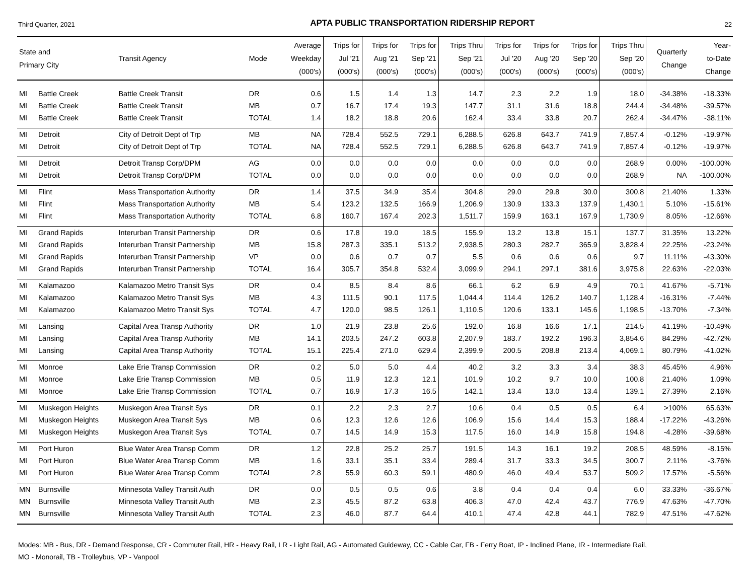Third Quarter, 2021 APTA PUBLIC TRANSPORTATION RIDERSHIP REPORT 22
| State and Primary City | | Transit Agency | Mode | Average Weekday (000's) | Trips for Jul '21 (000's) | Trips for Aug '21 (000's) | Trips for Sep '21 (000's) | Trips Thru Sep '21 (000's) | Trips for Jul '20 (000's) | Trips for Aug '20 (000's) | Trips for Sep '20 (000's) | Trips Thru Sep '20 (000's) | Quarterly Change | Year- to-Date Change |
| --- | --- | --- | --- | --- | --- | --- | --- | --- | --- | --- | --- | --- | --- | --- |
| MI | Battle Creek | Battle Creek Transit | DR | 0.6 | 1.5 | 1.4 | 1.3 | 14.7 | 2.3 | 2.2 | 1.9 | 18.0 | -34.38% | -18.33% |
| MI | Battle Creek | Battle Creek Transit | MB | 0.7 | 16.7 | 17.4 | 19.3 | 147.7 | 31.1 | 31.6 | 18.8 | 244.4 | -34.48% | -39.57% |
| MI | Battle Creek | Battle Creek Transit | TOTAL | 1.4 | 18.2 | 18.8 | 20.6 | 162.4 | 33.4 | 33.8 | 20.7 | 262.4 | -34.47% | -38.11% |
| MI | Detroit | City of Detroit Dept of Trp | MB | NA | 728.4 | 552.5 | 729.1 | 6,288.5 | 626.8 | 643.7 | 741.9 | 7,857.4 | -0.12% | -19.97% |
| MI | Detroit | City of Detroit Dept of Trp | TOTAL | NA | 728.4 | 552.5 | 729.1 | 6,288.5 | 626.8 | 643.7 | 741.9 | 7,857.4 | -0.12% | -19.97% |
| MI | Detroit | Detroit Transp Corp/DPM | AG | 0.0 | 0.0 | 0.0 | 0.0 | 0.0 | 0.0 | 0.0 | 0.0 | 268.9 | 0.00% | -100.00% |
| MI | Detroit | Detroit Transp Corp/DPM | TOTAL | 0.0 | 0.0 | 0.0 | 0.0 | 0.0 | 0.0 | 0.0 | 0.0 | 268.9 | NA | -100.00% |
| MI | Flint | Mass Transportation Authority | DR | 1.4 | 37.5 | 34.9 | 35.4 | 304.8 | 29.0 | 29.8 | 30.0 | 300.8 | 21.40% | 1.33% |
| MI | Flint | Mass Transportation Authority | MB | 5.4 | 123.2 | 132.5 | 166.9 | 1,206.9 | 130.9 | 133.3 | 137.9 | 1,430.1 | 5.10% | -15.61% |
| MI | Flint | Mass Transportation Authority | TOTAL | 6.8 | 160.7 | 167.4 | 202.3 | 1,511.7 | 159.9 | 163.1 | 167.9 | 1,730.9 | 8.05% | -12.66% |
| MI | Grand Rapids | Interurban Transit Partnership | DR | 0.6 | 17.8 | 19.0 | 18.5 | 155.9 | 13.2 | 13.8 | 15.1 | 137.7 | 31.35% | 13.22% |
| MI | Grand Rapids | Interurban Transit Partnership | MB | 15.8 | 287.3 | 335.1 | 513.2 | 2,938.5 | 280.3 | 282.7 | 365.9 | 3,828.4 | 22.25% | -23.24% |
| MI | Grand Rapids | Interurban Transit Partnership | VP | 0.0 | 0.6 | 0.7 | 0.7 | 5.5 | 0.6 | 0.6 | 0.6 | 9.7 | 11.11% | -43.30% |
| MI | Grand Rapids | Interurban Transit Partnership | TOTAL | 16.4 | 305.7 | 354.8 | 532.4 | 3,099.9 | 294.1 | 297.1 | 381.6 | 3,975.8 | 22.63% | -22.03% |
| MI | Kalamazoo | Kalamazoo Metro Transit Sys | DR | 0.4 | 8.5 | 8.4 | 8.6 | 66.1 | 6.2 | 6.9 | 4.9 | 70.1 | 41.67% | -5.71% |
| MI | Kalamazoo | Kalamazoo Metro Transit Sys | MB | 4.3 | 111.5 | 90.1 | 117.5 | 1,044.4 | 114.4 | 126.2 | 140.7 | 1,128.4 | -16.31% | -7.44% |
| MI | Kalamazoo | Kalamazoo Metro Transit Sys | TOTAL | 4.7 | 120.0 | 98.5 | 126.1 | 1,110.5 | 120.6 | 133.1 | 145.6 | 1,198.5 | -13.70% | -7.34% |
| MI | Lansing | Capital Area Transp Authority | DR | 1.0 | 21.9 | 23.8 | 25.6 | 192.0 | 16.8 | 16.6 | 17.1 | 214.5 | 41.19% | -10.49% |
| MI | Lansing | Capital Area Transp Authority | MB | 14.1 | 203.5 | 247.2 | 603.8 | 2,207.9 | 183.7 | 192.2 | 196.3 | 3,854.6 | 84.29% | -42.72% |
| MI | Lansing | Capital Area Transp Authority | TOTAL | 15.1 | 225.4 | 271.0 | 629.4 | 2,399.9 | 200.5 | 208.8 | 213.4 | 4,069.1 | 80.79% | -41.02% |
| MI | Monroe | Lake Erie Transp Commission | DR | 0.2 | 5.0 | 5.0 | 4.4 | 40.2 | 3.2 | 3.3 | 3.4 | 38.3 | 45.45% | 4.96% |
| MI | Monroe | Lake Erie Transp Commission | MB | 0.5 | 11.9 | 12.3 | 12.1 | 101.9 | 10.2 | 9.7 | 10.0 | 100.8 | 21.40% | 1.09% |
| MI | Monroe | Lake Erie Transp Commission | TOTAL | 0.7 | 16.9 | 17.3 | 16.5 | 142.1 | 13.4 | 13.0 | 13.4 | 139.1 | 27.39% | 2.16% |
| MI | Muskegon Heights | Muskegon Area Transit Sys | DR | 0.1 | 2.2 | 2.3 | 2.7 | 10.6 | 0.4 | 0.5 | 0.5 | 6.4 | >100% | 65.63% |
| MI | Muskegon Heights | Muskegon Area Transit Sys | MB | 0.6 | 12.3 | 12.6 | 12.6 | 106.9 | 15.6 | 14.4 | 15.3 | 188.4 | -17.22% | -43.26% |
| MI | Muskegon Heights | Muskegon Area Transit Sys | TOTAL | 0.7 | 14.5 | 14.9 | 15.3 | 117.5 | 16.0 | 14.9 | 15.8 | 194.8 | -4.28% | -39.68% |
| MI | Port Huron | Blue Water Area Transp Comm | DR | 1.2 | 22.8 | 25.2 | 25.7 | 191.5 | 14.3 | 16.1 | 19.2 | 208.5 | 48.59% | -8.15% |
| MI | Port Huron | Blue Water Area Transp Comm | MB | 1.6 | 33.1 | 35.1 | 33.4 | 289.4 | 31.7 | 33.3 | 34.5 | 300.7 | 2.11% | -3.76% |
| MI | Port Huron | Blue Water Area Transp Comm | TOTAL | 2.8 | 55.9 | 60.3 | 59.1 | 480.9 | 46.0 | 49.4 | 53.7 | 509.2 | 17.57% | -5.56% |
| MN | Burnsville | Minnesota Valley Transit Auth | DR | 0.0 | 0.5 | 0.5 | 0.6 | 3.8 | 0.4 | 0.4 | 0.4 | 6.0 | 33.33% | -36.67% |
| MN | Burnsville | Minnesota Valley Transit Auth | MB | 2.3 | 45.5 | 87.2 | 63.8 | 406.3 | 47.0 | 42.4 | 43.7 | 776.9 | 47.63% | -47.70% |
| MN | Burnsville | Minnesota Valley Transit Auth | TOTAL | 2.3 | 46.0 | 87.7 | 64.4 | 410.1 | 47.4 | 42.8 | 44.1 | 782.9 | 47.51% | -47.62% |
Modes: MB - Bus, DR - Demand Response, CR - Commuter Rail, HR - Heavy Rail, LR - Light Rail, AG - Automated Guideway, CC - Cable Car, FB - Ferry Boat, IP - Inclined Plane, IR - Intermediate Rail,
MO - Monorail, TB - Trolleybus, VP - Vanpool